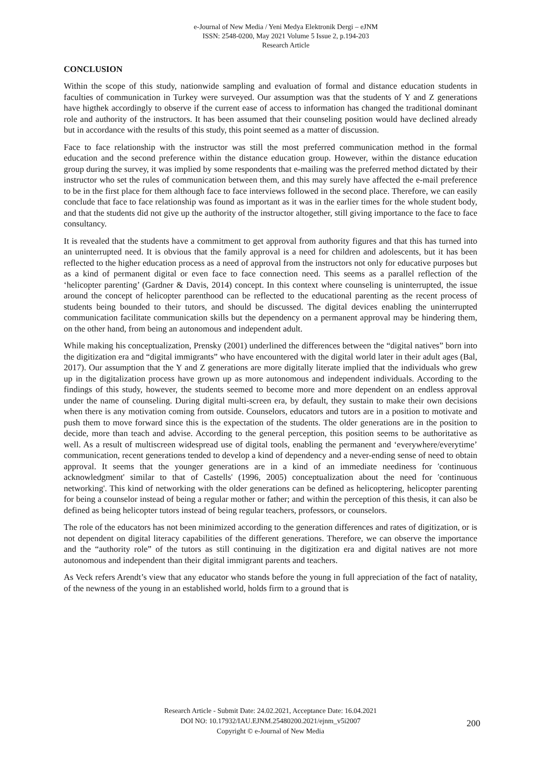e-Journal of New Media / Yeni Medya Elektronik Dergi – eJNM
ISSN: 2548-0200, May 2021 Volume 5 Issue 2, p.194-203
Research Article
CONCLUSION
Within the scope of this study, nationwide sampling and evaluation of formal and distance education students in faculties of communication in Turkey were surveyed. Our assumption was that the students of Y and Z generations have higthek accordingly to observe if the current ease of access to information has changed the traditional dominant role and authority of the instructors. It has been assumed that their counseling position would have declined already but in accordance with the results of this study, this point seemed as a matter of discussion.
Face to face relationship with the instructor was still the most preferred communication method in the formal education and the second preference within the distance education group. However, within the distance education group during the survey, it was implied by some respondents that e-mailing was the preferred method dictated by their instructor who set the rules of communication between them, and this may surely have affected the e-mail preference to be in the first place for them although face to face interviews followed in the second place. Therefore, we can easily conclude that face to face relationship was found as important as it was in the earlier times for the whole student body, and that the students did not give up the authority of the instructor altogether, still giving importance to the face to face consultancy.
It is revealed that the students have a commitment to get approval from authority figures and that this has turned into an uninterrupted need. It is obvious that the family approval is a need for children and adolescents, but it has been reflected to the higher education process as a need of approval from the instructors not only for educative purposes but as a kind of permanent digital or even face to face connection need. This seems as a parallel reflection of the ‘helicopter parenting’ (Gardner & Davis, 2014) concept. In this context where counseling is uninterrupted, the issue around the concept of helicopter parenthood can be reflected to the educational parenting as the recent process of students being bounded to their tutors, and should be discussed. The digital devices enabling the uninterrupted communication facilitate communication skills but the dependency on a permanent approval may be hindering them, on the other hand, from being an autonomous and independent adult.
While making his conceptualization, Prensky (2001) underlined the differences between the “digital natives” born into the digitization era and “digital immigrants” who have encountered with the digital world later in their adult ages (Bal, 2017). Our assumption that the Y and Z generations are more digitally literate implied that the individuals who grew up in the digitalization process have grown up as more autonomous and independent individuals. According to the findings of this study, however, the students seemed to become more and more dependent on an endless approval under the name of counseling. During digital multi-screen era, by default, they sustain to make their own decisions when there is any motivation coming from outside. Counselors, educators and tutors are in a position to motivate and push them to move forward since this is the expectation of the students. The older generations are in the position to decide, more than teach and advise. According to the general perception, this position seems to be authoritative as well. As a result of multiscreen widespread use of digital tools, enabling the permanent and ‘everywhere/everytime’ communication, recent generations tended to develop a kind of dependency and a never-ending sense of need to obtain approval. It seems that the younger generations are in a kind of an immediate neediness for 'continuous acknowledgment' similar to that of Castells' (1996, 2005) conceptualization about the need for 'continuous networking'. This kind of networking with the older generations can be defined as helicoptering, helicopter parenting for being a counselor instead of being a regular mother or father; and within the perception of this thesis, it can also be defined as being helicopter tutors instead of being regular teachers, professors, or counselors.
The role of the educators has not been minimized according to the generation differences and rates of digitization, or is not dependent on digital literacy capabilities of the different generations. Therefore, we can observe the importance and the “authority role” of the tutors as still continuing in the digitization era and digital natives are not more autonomous and independent than their digital immigrant parents and teachers.
As Veck refers Arendt’s view that any educator who stands before the young in full appreciation of the fact of natality, of the newness of the young in an established world, holds firm to a ground that is
Research Article - Submit Date: 24.02.2021, Acceptance Date: 16.04.2021
DOI NO: 10.17932/IAU.EJNM.25480200.2021/ejnm_v5i2007
Copyright © e-Journal of New Media
200